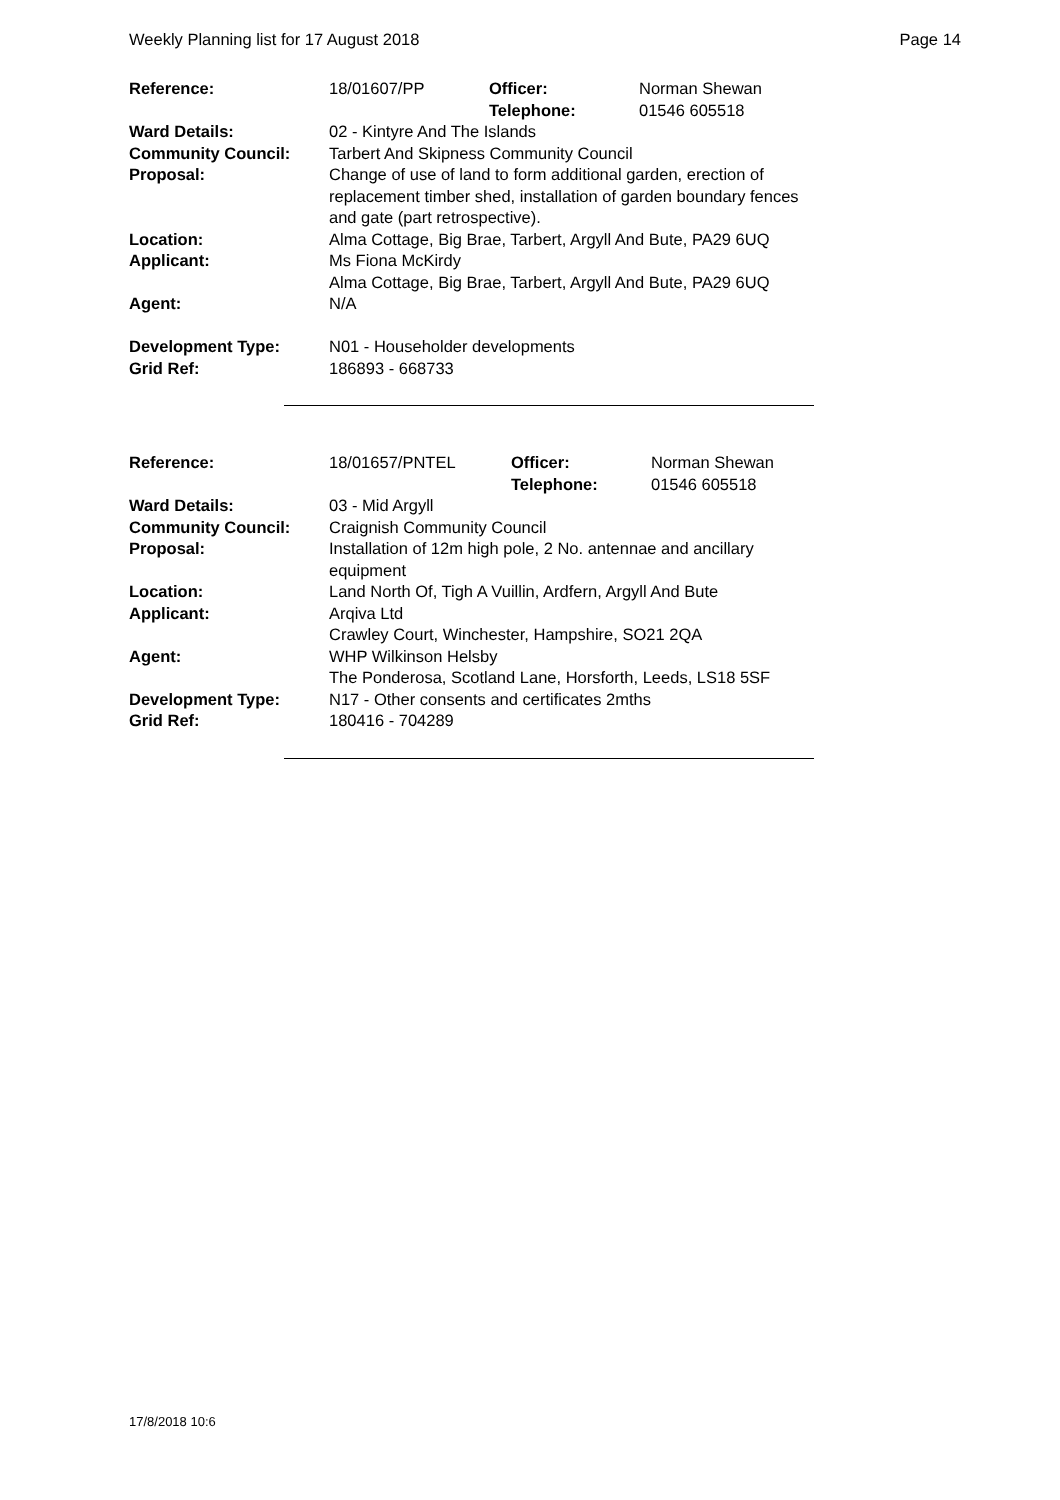Weekly Planning list for 17 August 2018 Page 14
| Reference: | 18/01607/PP | Officer: Telephone: | Norman Shewan 01546 605518 |
| Ward Details: | 02 - Kintyre And The Islands | | |
| Community Council: | Tarbert And Skipness Community Council | | |
| Proposal: | Change of use of land to form additional garden, erection of replacement timber shed, installation of garden boundary fences and gate (part retrospective). | | |
| Location: | Alma Cottage, Big Brae, Tarbert, Argyll And Bute, PA29 6UQ | | |
| Applicant: | Ms Fiona McKirdy Alma Cottage, Big Brae, Tarbert, Argyll And Bute, PA29 6UQ | | |
| Agent: | N/A | | |
| Development Type: | N01 - Householder developments | | |
| Grid Ref: | 186893 - 668733 | | |
| Reference: | 18/01657/PNTEL | Officer: Telephone: | Norman Shewan 01546 605518 |
| Ward Details: | 03 - Mid Argyll | | |
| Community Council: | Craignish Community Council | | |
| Proposal: | Installation of 12m high pole, 2 No. antennae and ancillary equipment | | |
| Location: | Land North Of, Tigh A Vuillin, Ardfern, Argyll And Bute | | |
| Applicant: | Arqiva Ltd Crawley Court, Winchester, Hampshire, SO21 2QA | | |
| Agent: | WHP Wilkinson Helsby The Ponderosa, Scotland Lane, Horsforth, Leeds, LS18 5SF | | |
| Development Type: | N17 - Other consents and certificates 2mths | | |
| Grid Ref: | 180416 - 704289 | | |
17/8/2018 10:6